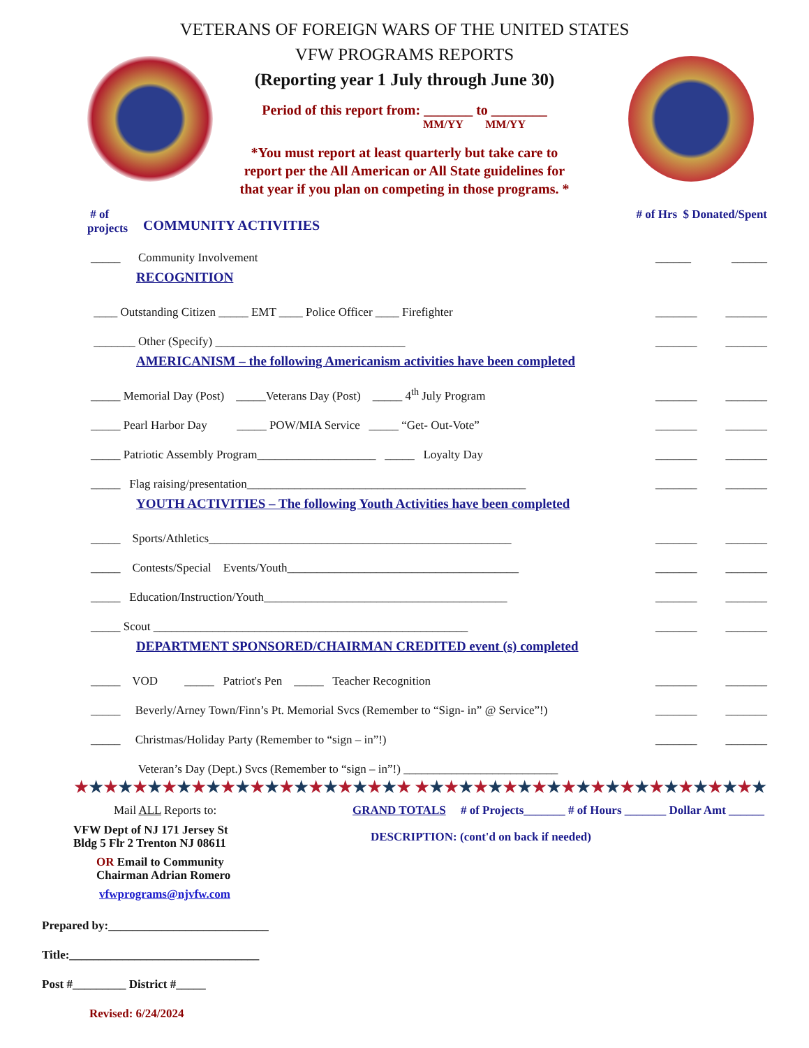VETERANS OF FOREIGN WARS OF THE UNITED STATES
VFW PROGRAMS REPORTS
(Reporting year 1 July through June 30)
Period of this report from: _______ to ________
MM/YY MM/YY
*You must report at least quarterly but take care to
report per the All American or All State guidelines for
that year if you plan on competing in those programs. *
# of
projects
COMMUNITY ACTIVITIES
# of Hrs $ Donated/Spent
_____ Community Involvement ______ ______
RECOGNITION
____ Outstanding Citizen _____ EMT ____ Police Officer ____ Firefighter _______ _______
_______ Other (Specify) ________________________________ _______ _______
AMERICANISM – the following Americanism activities have been completed
_____ Memorial Day (Post) _____Veterans Day (Post) _____ 4<sup>th</sup> July Program _______ _______
_____ Pearl Harbor Day _____ POW/MIA Service _____ “Get- Out-Vote” _______ _______
_____ Patriotic Assembly Program____________________ _____ Loyalty Day _______ _______
_____ Flag raising/presentation_______________________________________________ _______ _______
YOUTH ACTIVITIES – The following Youth Activities have been completed
_____ Sports/Athletics___________________________________________________ _______ _______
_____ Contests/Special Events/Youth_______________________________________ _______ _______
_____ Education/Instruction/Youth_________________________________________ _______ _______
_____ Scout _____________________________________________________ _______ _______
DEPARTMENT SPONSORED/CHAIRMAN CREDITED event (s) completed
_____ VOD _____ Patriot's Pen _____ Teacher Recognition _______ _______
_____ Beverly/Arney Town/Finn’s Pt. Memorial Svcs (Remember to “Sign- in” @ Service”!) _______ _______
_____ Christmas/Holiday Party (Remember to “sign – in”!) _______ _______
Veteran’s Day (Dept.) Svcs (Remember to “sign – in”!) __________________________
★★★★★★★★★★★★★★★★★★★★★★★ ★★★★★★★★★★★★★★★★★★★★★★★★
Mail ALL Reports to:
VFW Dept of NJ 171 Jersey St
Bldg 5 Flr 2 Trenton NJ 08611
OR Email to Community
Chairman Adrian Romero
vfwprograms@njvfw.com
GRAND TOTALS # of Projects_______ # of Hours _______ Dollar Amt ______
DESCRIPTION: (cont'd on back if needed)
Prepared by:___________________________
Title:________________________________
Post #_________ District #_____
Revised: 6/24/2024